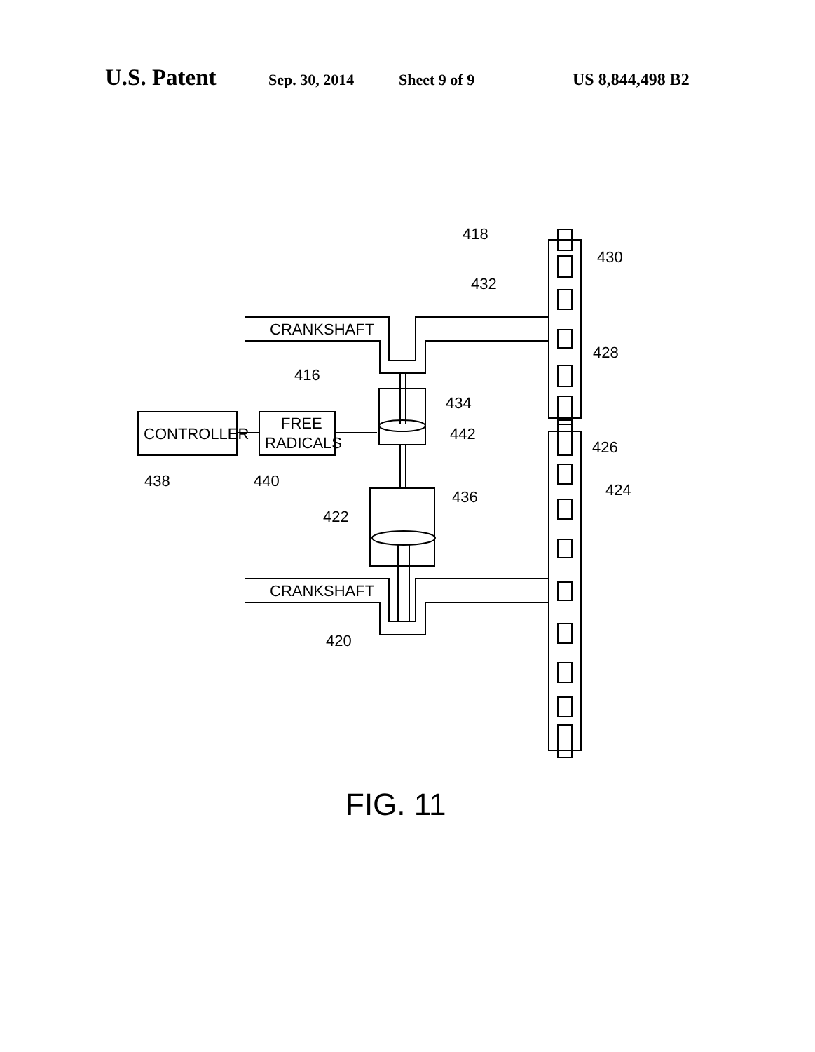U.S. Patent Sep. 30, 2014 Sheet 9 of 9 US 8,844,498 B2
CRANKSHAFT
CRANKSHAFT
CONTROLLER
FREE
RADICALS
418
430
432
428
416
434
442
426
438
440
424
436
422
420
FIG. 11